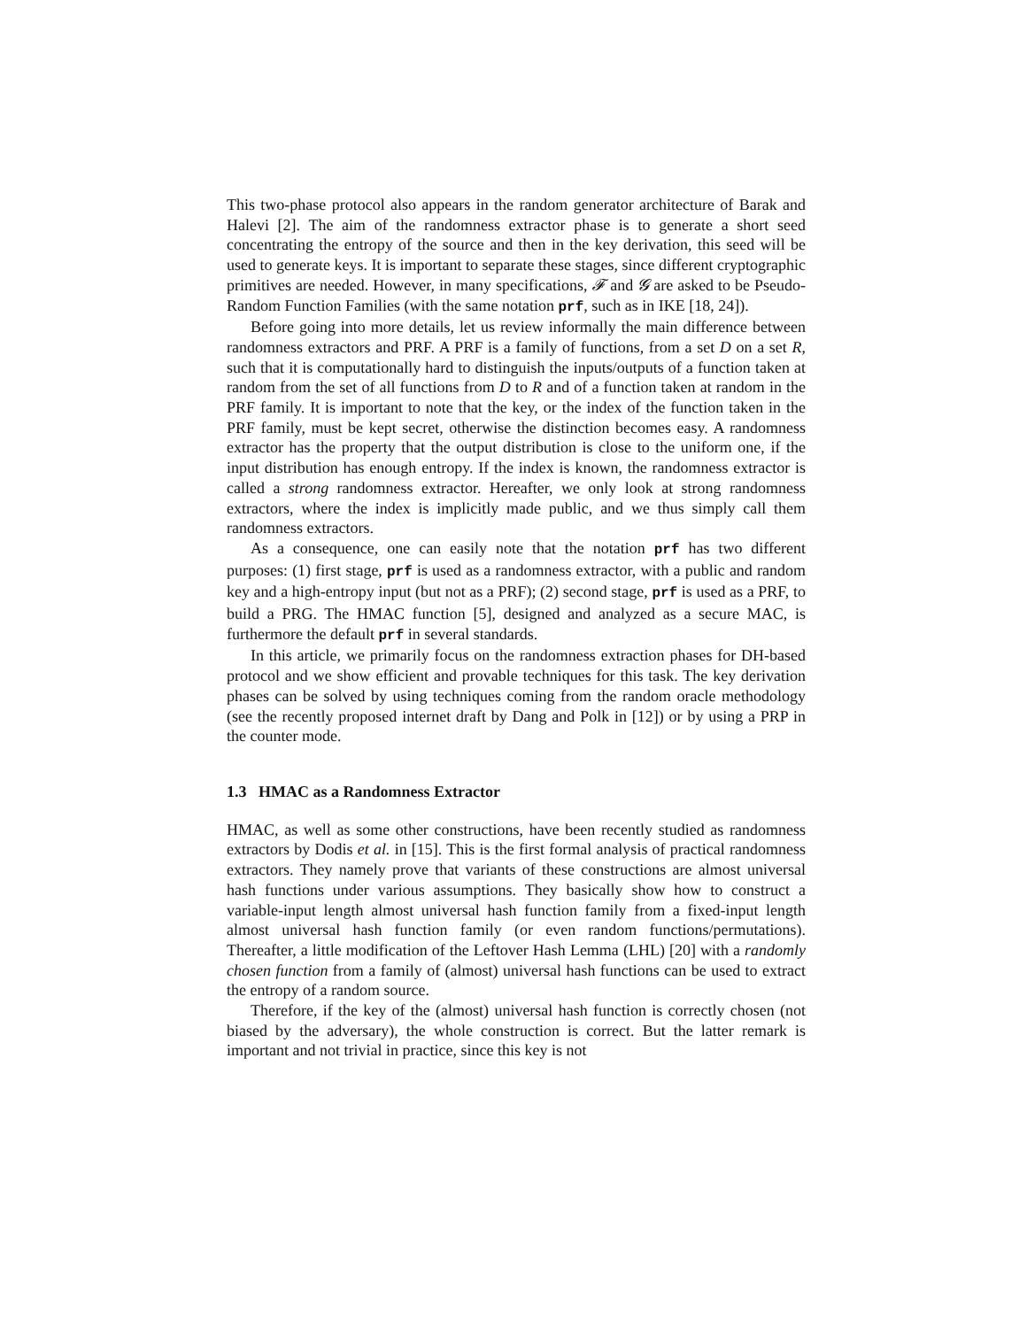This two-phase protocol also appears in the random generator architecture of Barak and Halevi [2]. The aim of the randomness extractor phase is to generate a short seed concentrating the entropy of the source and then in the key derivation, this seed will be used to generate keys. It is important to separate these stages, since different cryptographic primitives are needed. However, in many specifications, 𝓕 and 𝓖 are asked to be Pseudo-Random Function Families (with the same notation prf, such as in IKE [18, 24]).
Before going into more details, let us review informally the main difference between randomness extractors and PRF. A PRF is a family of functions, from a set D on a set R, such that it is computationally hard to distinguish the inputs/outputs of a function taken at random from the set of all functions from D to R and of a function taken at random in the PRF family. It is important to note that the key, or the index of the function taken in the PRF family, must be kept secret, otherwise the distinction becomes easy. A randomness extractor has the property that the output distribution is close to the uniform one, if the input distribution has enough entropy. If the index is known, the randomness extractor is called a strong randomness extractor. Hereafter, we only look at strong randomness extractors, where the index is implicitly made public, and we thus simply call them randomness extractors.
As a consequence, one can easily note that the notation prf has two different purposes: (1) first stage, prf is used as a randomness extractor, with a public and random key and a high-entropy input (but not as a PRF); (2) second stage, prf is used as a PRF, to build a PRG. The HMAC function [5], designed and analyzed as a secure MAC, is furthermore the default prf in several standards.
In this article, we primarily focus on the randomness extraction phases for DH-based protocol and we show efficient and provable techniques for this task. The key derivation phases can be solved by using techniques coming from the random oracle methodology (see the recently proposed internet draft by Dang and Polk in [12]) or by using a PRP in the counter mode.
1.3 HMAC as a Randomness Extractor
HMAC, as well as some other constructions, have been recently studied as randomness extractors by Dodis et al. in [15]. This is the first formal analysis of practical randomness extractors. They namely prove that variants of these constructions are almost universal hash functions under various assumptions. They basically show how to construct a variable-input length almost universal hash function family from a fixed-input length almost universal hash function family (or even random functions/permutations). Thereafter, a little modification of the Leftover Hash Lemma (LHL) [20] with a randomly chosen function from a family of (almost) universal hash functions can be used to extract the entropy of a random source.
Therefore, if the key of the (almost) universal hash function is correctly chosen (not biased by the adversary), the whole construction is correct. But the latter remark is important and not trivial in practice, since this key is not